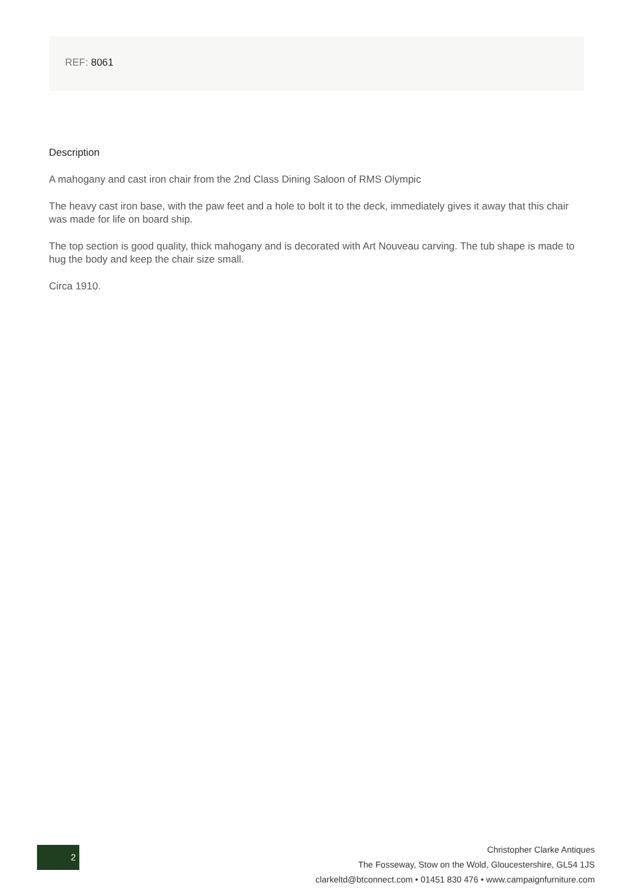REF: 8061
Description
A mahogany and cast iron chair from the 2nd Class Dining Saloon of RMS Olympic
The heavy cast iron base, with the paw feet and a hole to bolt it to the deck, immediately gives it away that this chair was made for life on board ship.
The top section is good quality, thick mahogany and is decorated with Art Nouveau carving. The tub shape is made to hug the body and keep the chair size small.
Circa 1910.
2
Christopher Clarke Antiques
The Fosseway, Stow on the Wold, Gloucestershire, GL54 1JS
clarkeltd@btconnect.com • 01451 830 476 • www.campaignfurniture.com